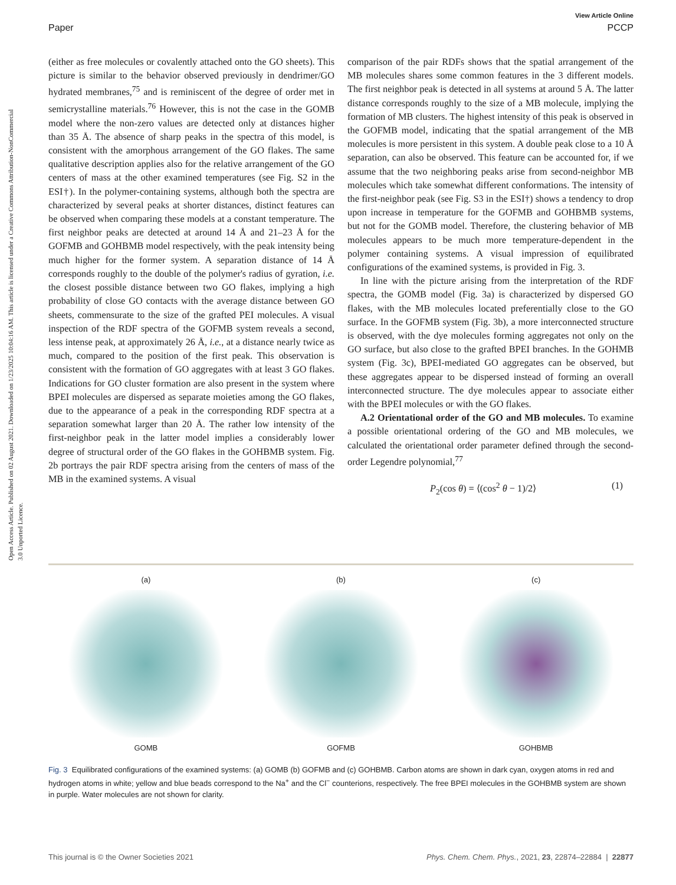View Article Online
Paper PCCP
Open Access Article. Published on 02 August 2021. Downloaded on 1/23/2025 10:04:16 AM. This article is licensed under a Creative Commons Attribution-NonCommercial 3.0 Unported Licence.
(either as free molecules or covalently attached onto the GO sheets). This picture is similar to the behavior observed previously in dendrimer/GO hydrated membranes,<sup>75</sup> and is reminiscent of the degree of order met in semicrystalline materials.<sup>76</sup> However, this is not the case in the GOMB model where the non-zero values are detected only at distances higher than 35 Å. The absence of sharp peaks in the spectra of this model, is consistent with the amorphous arrangement of the GO flakes. The same qualitative description applies also for the relative arrangement of the GO centers of mass at the other examined temperatures (see Fig. S2 in the ESI†). In the polymer-containing systems, although both the spectra are characterized by several peaks at shorter distances, distinct features can be observed when comparing these models at a constant temperature. The first neighbor peaks are detected at around 14 Å and 21–23 Å for the GOFMB and GOHBMB model respectively, with the peak intensity being much higher for the former system. A separation distance of 14 Å corresponds roughly to the double of the polymer's radius of gyration, i.e. the closest possible distance between two GO flakes, implying a high probability of close GO contacts with the average distance between GO sheets, commensurate to the size of the grafted PEI molecules. A visual inspection of the RDF spectra of the GOFMB system reveals a second, less intense peak, at approximately 26 Å, i.e., at a distance nearly twice as much, compared to the position of the first peak. This observation is consistent with the formation of GO aggregates with at least 3 GO flakes. Indications for GO cluster formation are also present in the system where BPEI molecules are dispersed as separate moieties among the GO flakes, due to the appearance of a peak in the corresponding RDF spectra at a separation somewhat larger than 20 Å. The rather low intensity of the first-neighbor peak in the latter model implies a considerably lower degree of structural order of the GO flakes in the GOHBMB system. Fig. 2b portrays the pair RDF spectra arising from the centers of mass of the MB in the examined systems. A visual
comparison of the pair RDFs shows that the spatial arrangement of the MB molecules shares some common features in the 3 different models. The first neighbor peak is detected in all systems at around 5 Å. The latter distance corresponds roughly to the size of a MB molecule, implying the formation of MB clusters. The highest intensity of this peak is observed in the GOFMB model, indicating that the spatial arrangement of the MB molecules is more persistent in this system. A double peak close to a 10 Å separation, can also be observed. This feature can be accounted for, if we assume that the two neighboring peaks arise from second-neighbor MB molecules which take somewhat different conformations. The intensity of the first-neighbor peak (see Fig. S3 in the ESI†) shows a tendency to drop upon increase in temperature for the GOFMB and GOHBMB systems, but not for the GOMB model. Therefore, the clustering behavior of MB molecules appears to be much more temperature-dependent in the polymer containing systems. A visual impression of equilibrated configurations of the examined systems, is provided in Fig. 3.
In line with the picture arising from the interpretation of the RDF spectra, the GOMB model (Fig. 3a) is characterized by dispersed GO flakes, with the MB molecules located preferentially close to the GO surface. In the GOFMB system (Fig. 3b), a more interconnected structure is observed, with the dye molecules forming aggregates not only on the GO surface, but also close to the grafted BPEI branches. In the GOHMB system (Fig. 3c), BPEI-mediated GO aggregates can be observed, but these aggregates appear to be dispersed instead of forming an overall interconnected structure. The dye molecules appear to associate either with the BPEI molecules or with the GO flakes.
A.2 Orientational order of the GO and MB molecules. To examine a possible orientational ordering of the GO and MB molecules, we calculated the orientational order parameter defined through the second-order Legendre polynomial,<sup>77</sup>
P<sub>2</sub>(cos θ) = ⟨(cos<sup>2</sup> θ − 1)/2⟩ (1)
(a)
GOMB
(b)
GOFMB
(c)
GOHBMB
Fig. 3 Equilibrated configurations of the examined systems: (a) GOMB (b) GOFMB and (c) GOHBMB. Carbon atoms are shown in dark cyan, oxygen atoms in red and hydrogen atoms in white; yellow and blue beads correspond to the Na<sup>+</sup> and the Cl<sup>−</sup> counterions, respectively. The free BPEI molecules in the GOHBMB system are shown in purple. Water molecules are not shown for clarity.
This journal is © the Owner Societies 2021 Phys. Chem. Chem. Phys., 2021, 23, 22874–22884 | 22877